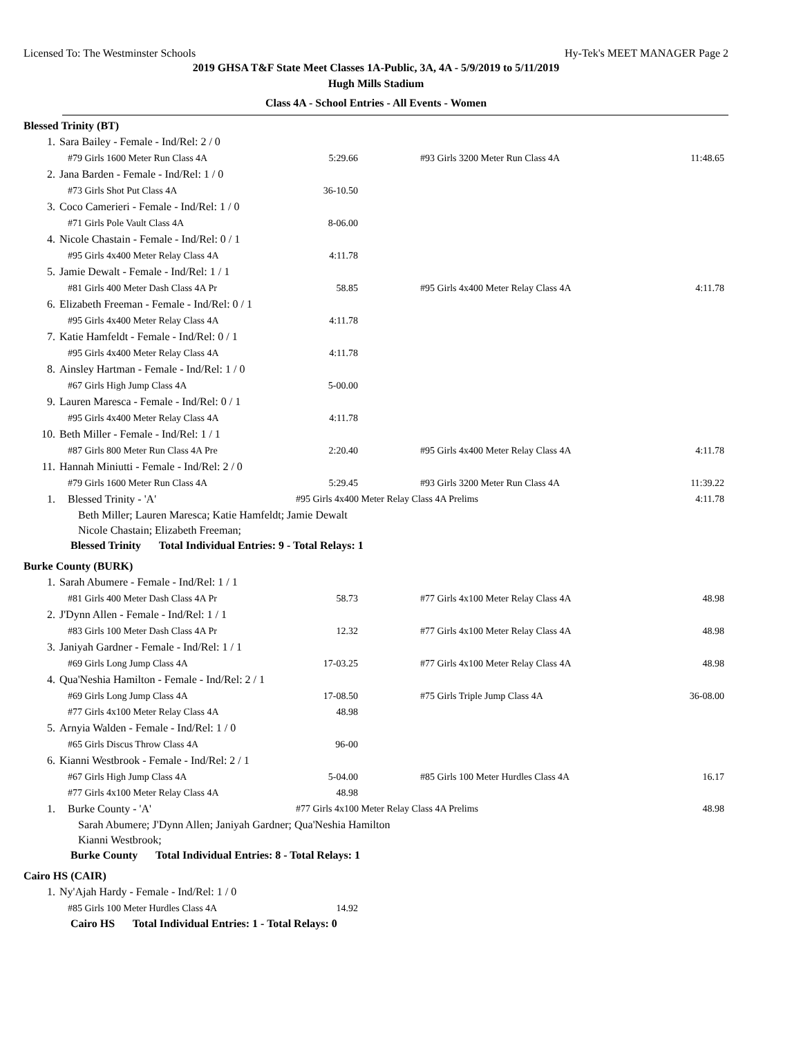Licensed To: The Westminster Schools Hy-Tek's MEET MANAGER Page 2
2019 GHSA T&F State Meet Classes 1A-Public, 3A, 4A - 5/9/2019 to 5/11/2019
Hugh Mills Stadium
Class 4A - School Entries - All Events - Women
Blessed Trinity (BT)
| 1. | Sara Bailey - Female - Ind/Rel: 2 / 0 | | | |
| | #79 Girls 1600 Meter Run Class 4A | 5:29.66 | #93 Girls 3200 Meter Run Class 4A | 11:48.65 |
| 2. | Jana Barden - Female - Ind/Rel: 1 / 0 | | | |
| | #73 Girls Shot Put Class 4A | 36-10.50 | | |
| 3. | Coco Camerieri - Female - Ind/Rel: 1 / 0 | | | |
| | #71 Girls Pole Vault Class 4A | 8-06.00 | | |
| 4. | Nicole Chastain - Female - Ind/Rel: 0 / 1 | | | |
| | #95 Girls 4x400 Meter Relay Class 4A | 4:11.78 | | |
| 5. | Jamie Dewalt - Female - Ind/Rel: 1 / 1 | | | |
| | #81 Girls 400 Meter Dash Class 4A Pr | 58.85 | #95 Girls 4x400 Meter Relay Class 4A | 4:11.78 |
| 6. | Elizabeth Freeman - Female - Ind/Rel: 0 / 1 | | | |
| | #95 Girls 4x400 Meter Relay Class 4A | 4:11.78 | | |
| 7. | Katie Hamfeldt - Female - Ind/Rel: 0 / 1 | | | |
| | #95 Girls 4x400 Meter Relay Class 4A | 4:11.78 | | |
| 8. | Ainsley Hartman - Female - Ind/Rel: 1 / 0 | | | |
| | #67 Girls High Jump Class 4A | 5-00.00 | | |
| 9. | Lauren Maresca - Female - Ind/Rel: 0 / 1 | | | |
| | #95 Girls 4x400 Meter Relay Class 4A | 4:11.78 | | |
| 10. | Beth Miller - Female - Ind/Rel: 1 / 1 | | | |
| | #87 Girls 800 Meter Run Class 4A Pre | 2:20.40 | #95 Girls 4x400 Meter Relay Class 4A | 4:11.78 |
| 11. | Hannah Miniutti - Female - Ind/Rel: 2 / 0 | | | |
| | #79 Girls 1600 Meter Run Class 4A | 5:29.45 | #93 Girls 3200 Meter Run Class 4A | 11:39.22 |
| 1. | Blessed Trinity - 'A' | #95 Girls 4x400 Meter Relay Class 4A Prelims | | 4:11.78 |
Beth Miller; Lauren Maresca; Katie Hamfeldt; Jamie Dewalt
Nicole Chastain; Elizabeth Freeman;
Blessed Trinity Total Individual Entries: 9 - Total Relays: 1
Burke County (BURK)
| 1. | Sarah Abumere - Female - Ind/Rel: 1 / 1 | | | |
| | #81 Girls 400 Meter Dash Class 4A Pr | 58.73 | #77 Girls 4x100 Meter Relay Class 4A | 48.98 |
| 2. | J'Dynn Allen - Female - Ind/Rel: 1 / 1 | | | |
| | #83 Girls 100 Meter Dash Class 4A Pr | 12.32 | #77 Girls 4x100 Meter Relay Class 4A | 48.98 |
| 3. | Janiyah Gardner - Female - Ind/Rel: 1 / 1 | | | |
| | #69 Girls Long Jump Class 4A | 17-03.25 | #77 Girls 4x100 Meter Relay Class 4A | 48.98 |
| 4. | Qua'Neshia Hamilton - Female - Ind/Rel: 2 / 1 | | | |
| | #69 Girls Long Jump Class 4A | 17-08.50 | #75 Girls Triple Jump Class 4A | 36-08.00 |
| | #77 Girls 4x100 Meter Relay Class 4A | 48.98 | | |
| 5. | Arnyia Walden - Female - Ind/Rel: 1 / 0 | | | |
| | #65 Girls Discus Throw Class 4A | 96-00 | | |
| 6. | Kianni Westbrook - Female - Ind/Rel: 2 / 1 | | | |
| | #67 Girls High Jump Class 4A | 5-04.00 | #85 Girls 100 Meter Hurdles Class 4A | 16.17 |
| | #77 Girls 4x100 Meter Relay Class 4A | 48.98 | | |
| 1. | Burke County - 'A' | #77 Girls 4x100 Meter Relay Class 4A Prelims | | 48.98 |
Sarah Abumere; J'Dynn Allen; Janiyah Gardner; Qua'Neshia Hamilton
Kianni Westbrook;
Burke County Total Individual Entries: 8 - Total Relays: 1
Cairo HS (CAIR)
| 1. | Ny'Ajah Hardy - Female - Ind/Rel: 1 / 0 | | | |
| | #85 Girls 100 Meter Hurdles Class 4A | 14.92 | | |
Cairo HS Total Individual Entries: 1 - Total Relays: 0